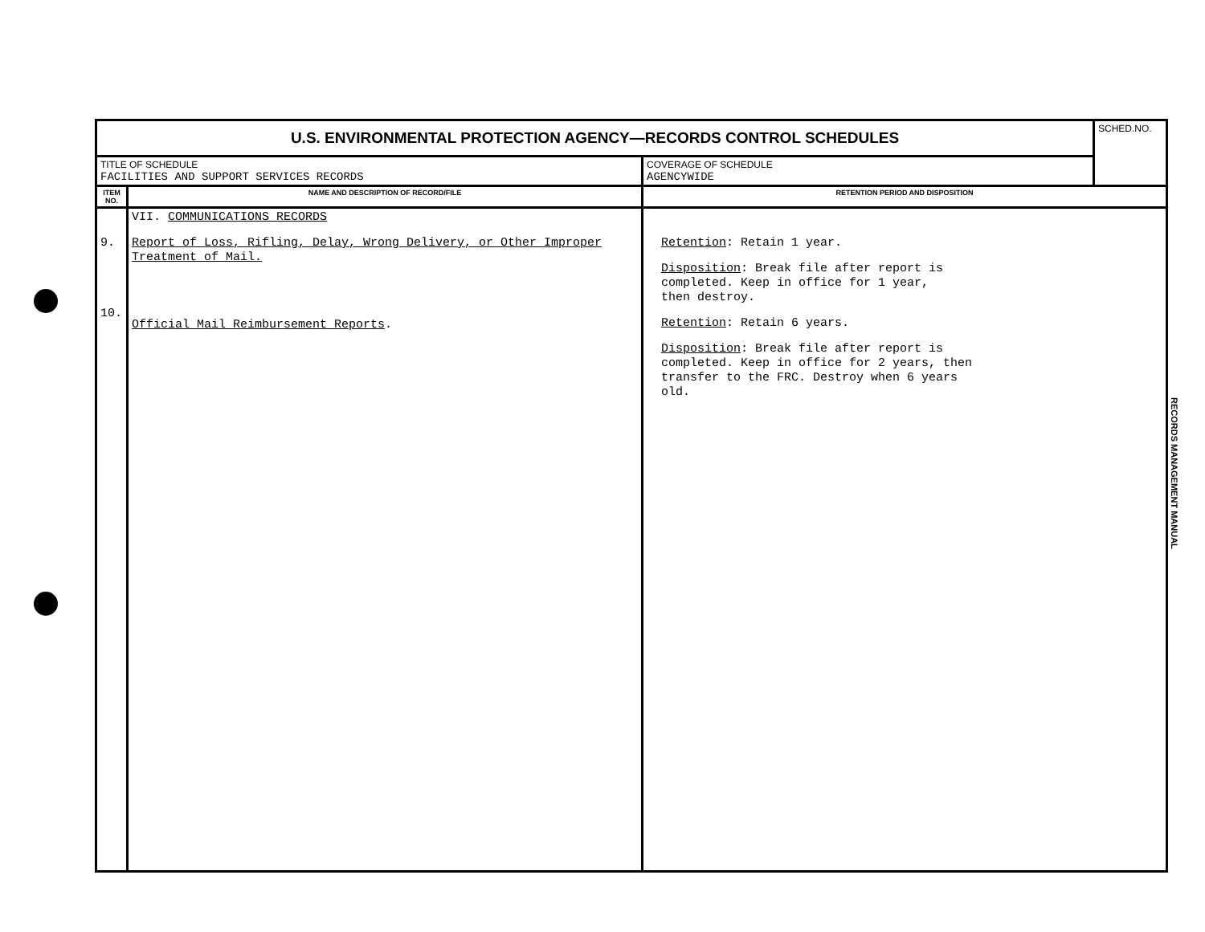| U.S. ENVIRONMENTAL PROTECTION AGENCY—RECORDS CONTROL SCHEDULES | | | SCHED.NO. |
| TITLE OF SCHEDULE FACILITIES AND SUPPORT SERVICES RECORDS | | COVERAGE OF SCHEDULE AGENCYWIDE | |
| ITEM NO. | NAME AND DESCRIPTION OF RECORD/FILE | RETENTION PERIOD AND DISPOSITION | |
| 9. 10. | VII. COMMUNICATIONS RECORDS Report of Loss, Rifling, Delay, Wrong Delivery, or Other Improper Treatment of Mail. Official Mail Reimbursement Reports . | Retention : Retain 1 year. Disposition : Break file after report is completed. Keep in office for 1 year, then destroy. Retention : Retain 6 years. Disposition : Break file after report is completed. Keep in office for 2 years, then transfer to the FRC. Destroy when 6 years old. | |
RECORDS MANAGEMENT MANUAL